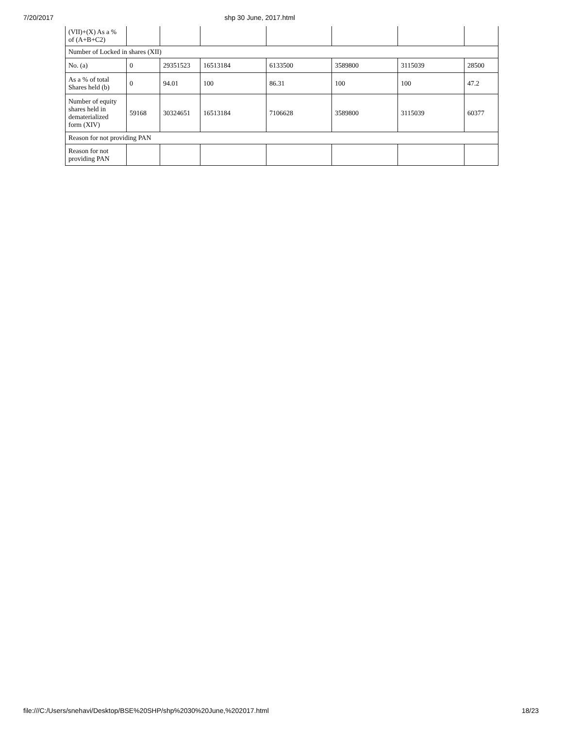7/20/2017 shp 30 June, 2017.html
| (VII)+(X) As a % of (A+B+C2) | | | | | | | |
| Number of Locked in shares (XII) | | | | | | | |
| No. (a) | 0 | 29351523 | 16513184 | 6133500 | 3589800 | 3115039 | 28500 |
| As a % of total Shares held (b) | 0 | 94.01 | 100 | 86.31 | 100 | 100 | 47.2 |
| Number of equity shares held in dematerialized form (XIV) | 59168 | 30324651 | 16513184 | 7106628 | 3589800 | 3115039 | 60377 |
| Reason for not providing PAN | | | | | | | |
| Reason for not providing PAN | | | | | | | |
file:///C:/Users/snehavi/Desktop/BSE%20SHP/shp%2030%20June,%202017.html 18/23